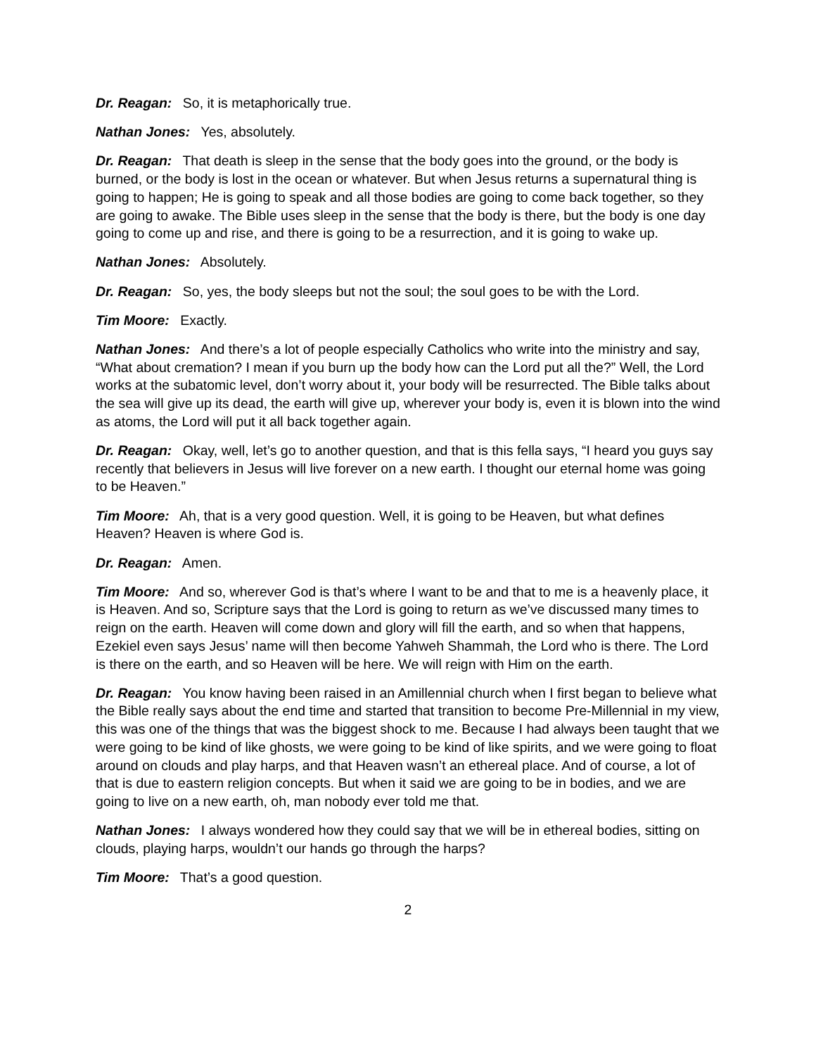Dr. Reagan: So, it is metaphorically true.
Nathan Jones: Yes, absolutely.
Dr. Reagan: That death is sleep in the sense that the body goes into the ground, or the body is burned, or the body is lost in the ocean or whatever. But when Jesus returns a supernatural thing is going to happen; He is going to speak and all those bodies are going to come back together, so they are going to awake. The Bible uses sleep in the sense that the body is there, but the body is one day going to come up and rise, and there is going to be a resurrection, and it is going to wake up.
Nathan Jones: Absolutely.
Dr. Reagan: So, yes, the body sleeps but not the soul; the soul goes to be with the Lord.
Tim Moore: Exactly.
Nathan Jones: And there’s a lot of people especially Catholics who write into the ministry and say, “What about cremation? I mean if you burn up the body how can the Lord put all the?” Well, the Lord works at the subatomic level, don’t worry about it, your body will be resurrected. The Bible talks about the sea will give up its dead, the earth will give up, wherever your body is, even it is blown into the wind as atoms, the Lord will put it all back together again.
Dr. Reagan: Okay, well, let’s go to another question, and that is this fella says, “I heard you guys say recently that believers in Jesus will live forever on a new earth. I thought our eternal home was going to be Heaven.”
Tim Moore: Ah, that is a very good question. Well, it is going to be Heaven, but what defines Heaven? Heaven is where God is.
Dr. Reagan: Amen.
Tim Moore: And so, wherever God is that’s where I want to be and that to me is a heavenly place, it is Heaven. And so, Scripture says that the Lord is going to return as we’ve discussed many times to reign on the earth. Heaven will come down and glory will fill the earth, and so when that happens, Ezekiel even says Jesus’ name will then become Yahweh Shammah, the Lord who is there. The Lord is there on the earth, and so Heaven will be here. We will reign with Him on the earth.
Dr. Reagan: You know having been raised in an Amillennial church when I first began to believe what the Bible really says about the end time and started that transition to become Pre-Millennial in my view, this was one of the things that was the biggest shock to me. Because I had always been taught that we were going to be kind of like ghosts, we were going to be kind of like spirits, and we were going to float around on clouds and play harps, and that Heaven wasn’t an ethereal place. And of course, a lot of that is due to eastern religion concepts. But when it said we are going to be in bodies, and we are going to live on a new earth, oh, man nobody ever told me that.
Nathan Jones: I always wondered how they could say that we will be in ethereal bodies, sitting on clouds, playing harps, wouldn’t our hands go through the harps?
Tim Moore: That’s a good question.
2